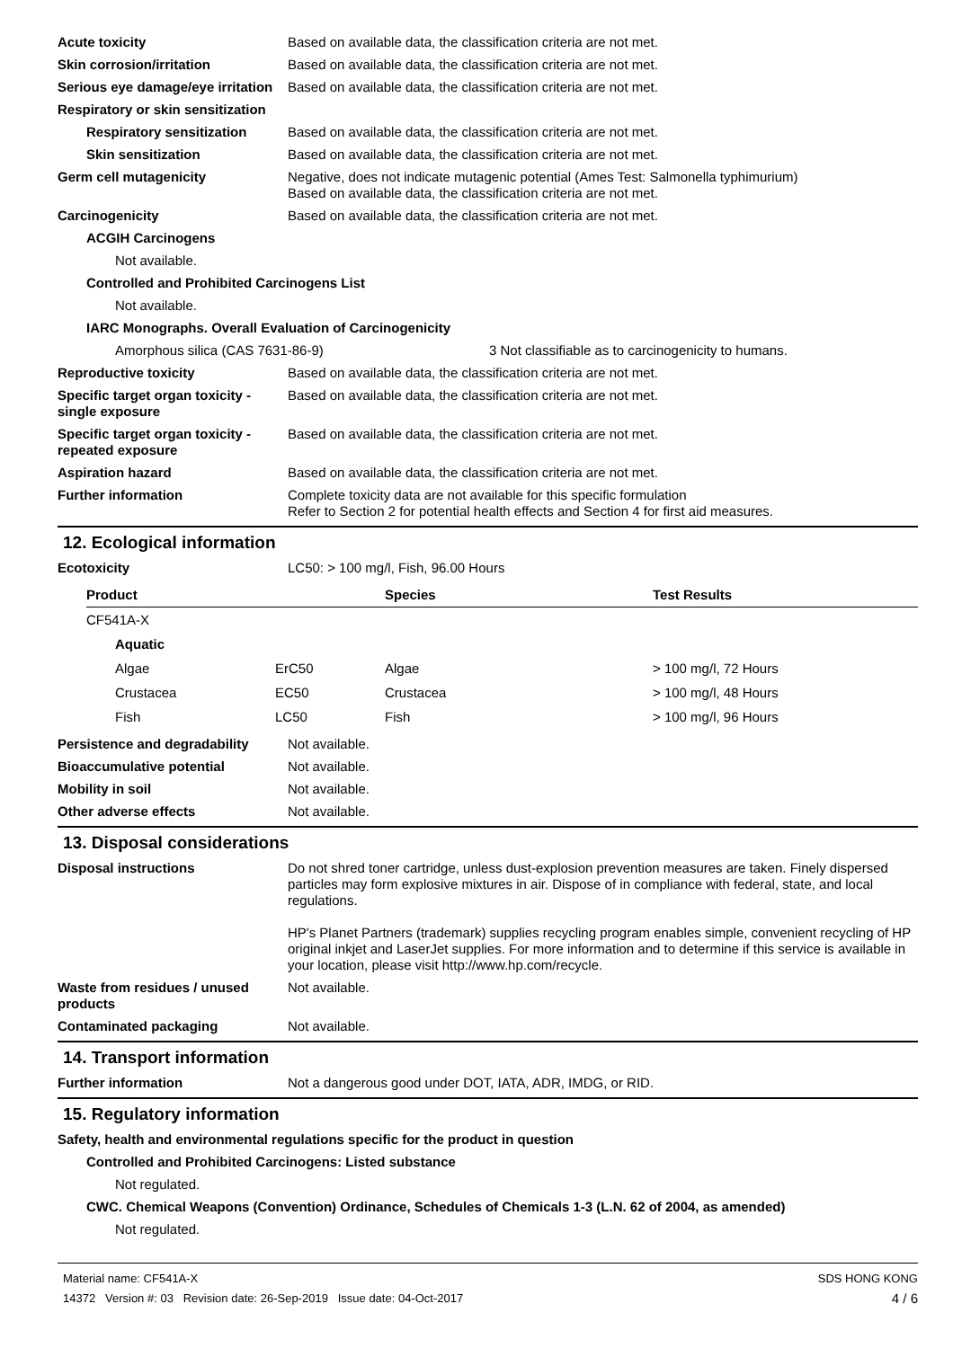Acute toxicity Based on available data, the classification criteria are not met.
Skin corrosion/irritation Based on available data, the classification criteria are not met.
Serious eye damage/eye irritation
Based on available data, the classification criteria are not met.
Respiratory or skin sensitization
Respiratory sensitization
Based on available data, the classification criteria are not met.
Skin sensitization Based on available data, the classification criteria are not met.
Germ cell mutagenicity Negative, does not indicate mutagenic potential (Ames Test: Salmonella typhimurium)
Based on available data, the classification criteria are not met.
Carcinogenicity Based on available data, the classification criteria are not met.
ACGIH Carcinogens
Not available.
Controlled and Prohibited Carcinogens List
Not available.
IARC Monographs. Overall Evaluation of Carcinogenicity
Amorphous silica (CAS 7631-86-9) 3 Not classifiable as to carcinogenicity to humans.
Reproductive toxicity Based on available data, the classification criteria are not met.
Specific target organ toxicity - single exposure
Based on available data, the classification criteria are not met.
Specific target organ toxicity - repeated exposure
Based on available data, the classification criteria are not met.
Aspiration hazard Based on available data, the classification criteria are not met.
Further information Complete toxicity data are not available for this specific formulation
Refer to Section 2 for potential health effects and Section 4 for first aid measures.
12. Ecological information
Ecotoxicity LC50: > 100 mg/l, Fish, 96.00 Hours
| Product | | Species | Test Results |
| --- | --- | --- | --- |
| CF541A-X | | | |
| Aquatic | | | |
| Algae | ErC50 | Algae | > 100 mg/l, 72 Hours |
| Crustacea | EC50 | Crustacea | > 100 mg/l, 48 Hours |
| Fish | LC50 | Fish | > 100 mg/l, 96 Hours |
Persistence and degradability
Not available.
Bioaccumulative potential Not available.
Mobility in soil Not available.
Other adverse effects Not available.
13. Disposal considerations
Disposal instructions Do not shred toner cartridge, unless dust-explosion prevention measures are taken. Finely dispersed particles may form explosive mixtures in air. Dispose of in compliance with federal, state, and local regulations.
HP's Planet Partners (trademark) supplies recycling program enables simple, convenient recycling of HP original inkjet and LaserJet supplies. For more information and to determine if this service is available in your location, please visit http://www.hp.com/recycle.
Waste from residues / unused products
Not available.
Contaminated packaging Not available.
14. Transport information
Further information Not a dangerous good under DOT, IATA, ADR, IMDG, or RID.
15. Regulatory information
Safety, health and environmental regulations specific for the product in question
Controlled and Prohibited Carcinogens: Listed substance
Not regulated.
CWC. Chemical Weapons (Convention) Ordinance, Schedules of Chemicals 1-3 (L.N. 62 of 2004, as amended)
Not regulated.
Material name: CF541A-X
14372 Version #: 03 Revision date: 26-Sep-2019 Issue date: 04-Oct-2017
SDS HONG KONG
4 / 6